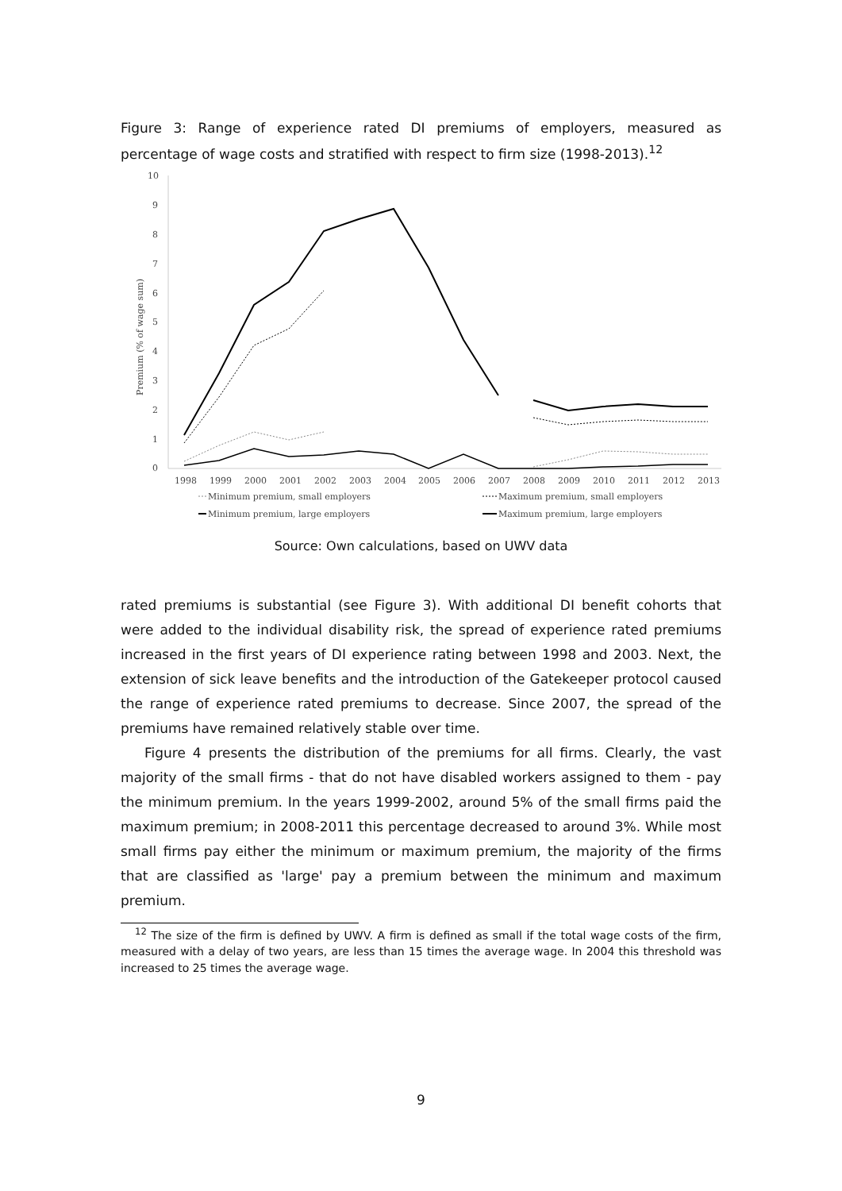Figure 3: Range of experience rated DI premiums of employers, measured as percentage of wage costs and stratified with respect to firm size (1998-2013).<sup>12</sup>
10
9
8
7
6
5
4
3
2
1
0
Premium (% of wage sum)
1998
1999
2000
2001
2002
2003
2004
2005
2006
2007
2008
2009
2010
2011
2012
2013
Minimum premium, small employers
Maximum premium, small employers
Minimum premium, large employers
Maximum premium, large employers
Source: Own calculations, based on UWV data
rated premiums is substantial (see Figure 3). With additional DI benefit cohorts that were added to the individual disability risk, the spread of experience rated premiums increased in the first years of DI experience rating between 1998 and 2003. Next, the extension of sick leave benefits and the introduction of the Gatekeeper protocol caused the range of experience rated premiums to decrease. Since 2007, the spread of the premiums have remained relatively stable over time.
Figure 4 presents the distribution of the premiums for all firms. Clearly, the vast majority of the small firms - that do not have disabled workers assigned to them - pay the minimum premium. In the years 1999-2002, around 5% of the small firms paid the maximum premium; in 2008-2011 this percentage decreased to around 3%. While most small firms pay either the minimum or maximum premium, the majority of the firms that are classified as 'large' pay a premium between the minimum and maximum premium.
<sup>12</sup> The size of the firm is defined by UWV. A firm is defined as small if the total wage costs of the firm, measured with a delay of two years, are less than 15 times the average wage. In 2004 this threshold was increased to 25 times the average wage.
9